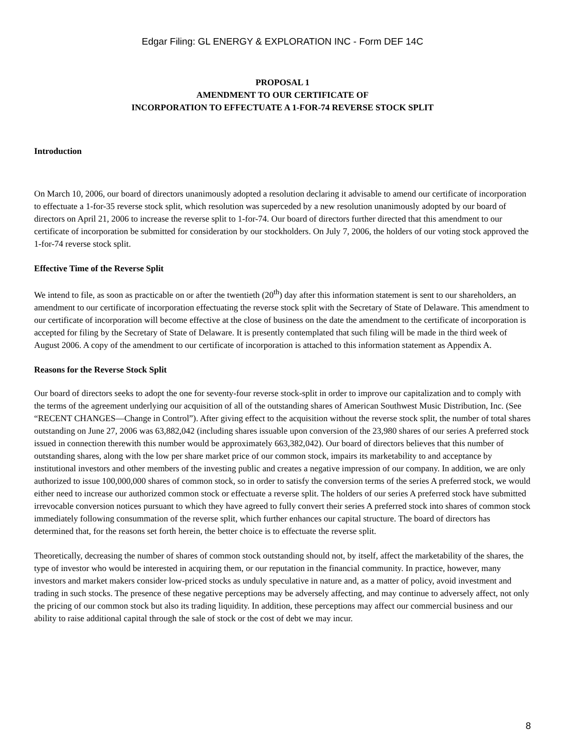Edgar Filing: GL ENERGY & EXPLORATION INC - Form DEF 14C
PROPOSAL 1
AMENDMENT TO OUR CERTIFICATE OF
INCORPORATION TO EFFECTUATE A 1-FOR-74 REVERSE STOCK SPLIT
Introduction
On March 10, 2006, our board of directors unanimously adopted a resolution declaring it advisable to amend our certificate of incorporation to effectuate a 1-for-35 reverse stock split, which resolution was superceded by a new resolution unanimously adopted by our board of directors on April 21, 2006 to increase the reverse split to 1-for-74. Our board of directors further directed that this amendment to our certificate of incorporation be submitted for consideration by our stockholders. On July 7, 2006, the holders of our voting stock approved the 1-for-74 reverse stock split.
Effective Time of the Reverse Split
We intend to file, as soon as practicable on or after the twentieth (20<sup>th</sup>) day after this information statement is sent to our shareholders, an amendment to our certificate of incorporation effectuating the reverse stock split with the Secretary of State of Delaware. This amendment to our certificate of incorporation will become effective at the close of business on the date the amendment to the certificate of incorporation is accepted for filing by the Secretary of State of Delaware. It is presently contemplated that such filing will be made in the third week of August 2006. A copy of the amendment to our certificate of incorporation is attached to this information statement as Appendix A.
Reasons for the Reverse Stock Split
Our board of directors seeks to adopt the one for seventy-four reverse stock-split in order to improve our capitalization and to comply with the terms of the agreement underlying our acquisition of all of the outstanding shares of American Southwest Music Distribution, Inc. (See “RECENT CHANGES—Change in Control”). After giving effect to the acquisition without the reverse stock split, the number of total shares outstanding on June 27, 2006 was 63,882,042 (including shares issuable upon conversion of the 23,980 shares of our series A preferred stock issued in connection therewith this number would be approximately 663,382,042). Our board of directors believes that this number of outstanding shares, along with the low per share market price of our common stock, impairs its marketability to and acceptance by institutional investors and other members of the investing public and creates a negative impression of our company. In addition, we are only authorized to issue 100,000,000 shares of common stock, so in order to satisfy the conversion terms of the series A preferred stock, we would either need to increase our authorized common stock or effectuate a reverse split. The holders of our series A preferred stock have submitted irrevocable conversion notices pursuant to which they have agreed to fully convert their series A preferred stock into shares of common stock immediately following consummation of the reverse split, which further enhances our capital structure. The board of directors has determined that, for the reasons set forth herein, the better choice is to effectuate the reverse split.
Theoretically, decreasing the number of shares of common stock outstanding should not, by itself, affect the marketability of the shares, the type of investor who would be interested in acquiring them, or our reputation in the financial community. In practice, however, many investors and market makers consider low-priced stocks as unduly speculative in nature and, as a matter of policy, avoid investment and trading in such stocks. The presence of these negative perceptions may be adversely affecting, and may continue to adversely affect, not only the pricing of our common stock but also its trading liquidity. In addition, these perceptions may affect our commercial business and our ability to raise additional capital through the sale of stock or the cost of debt we may incur.
8